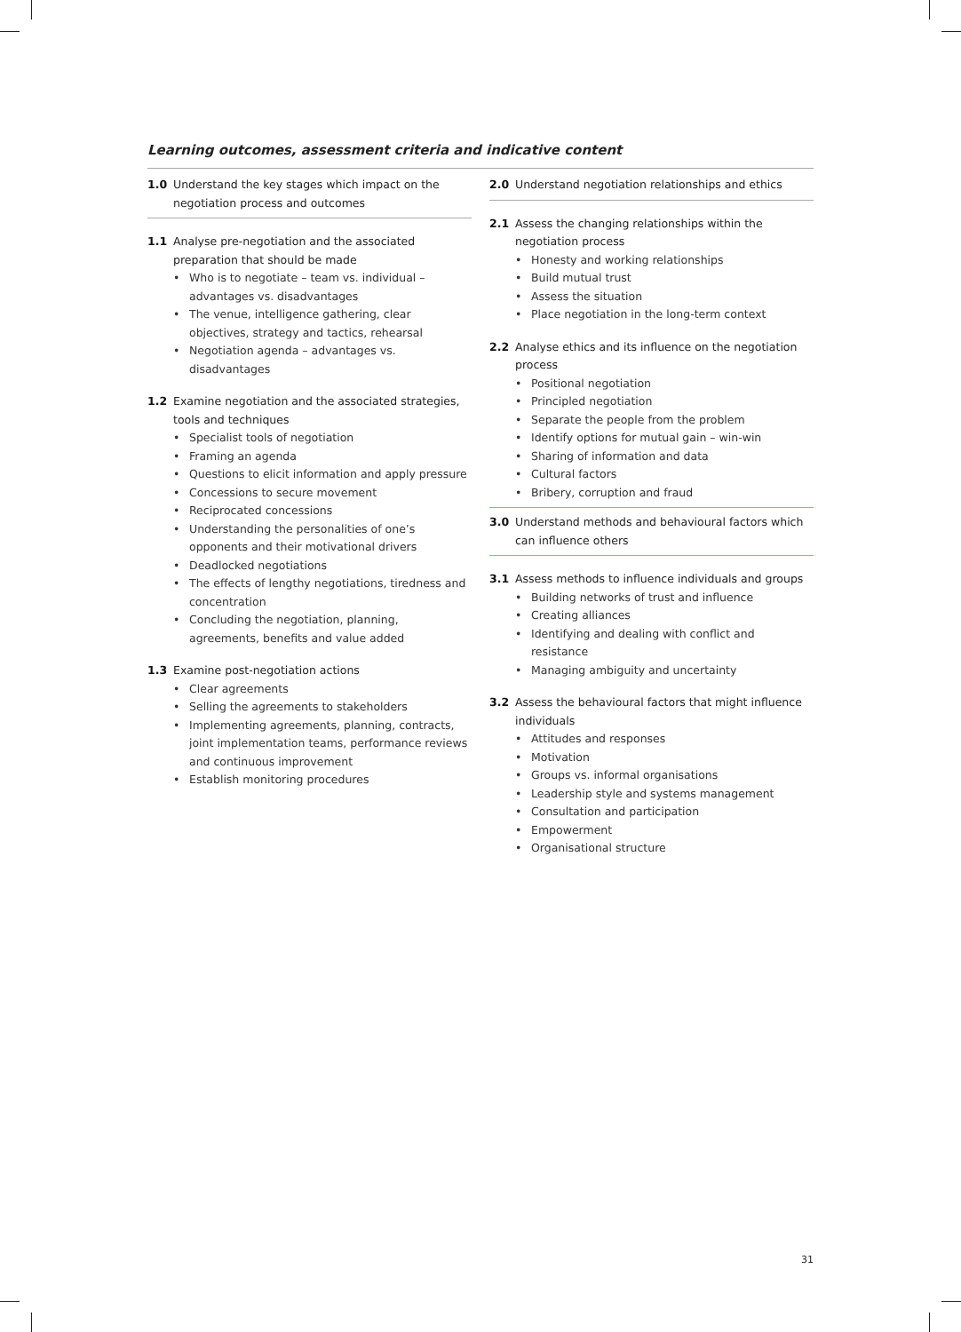Learning outcomes, assessment criteria and indicative content
1.0 Understand the key stages which impact on the negotiation process and outcomes
1.1 Analyse pre-negotiation and the associated preparation that should be made
Who is to negotiate – team vs. individual – advantages vs. disadvantages
The venue, intelligence gathering, clear objectives, strategy and tactics, rehearsal
Negotiation agenda – advantages vs. disadvantages
1.2 Examine negotiation and the associated strategies, tools and techniques
Specialist tools of negotiation
Framing an agenda
Questions to elicit information and apply pressure
Concessions to secure movement
Reciprocated concessions
Understanding the personalities of one’s opponents and their motivational drivers
Deadlocked negotiations
The effects of lengthy negotiations, tiredness and concentration
Concluding the negotiation, planning, agreements, benefits and value added
1.3 Examine post-negotiation actions
Clear agreements
Selling the agreements to stakeholders
Implementing agreements, planning, contracts, joint implementation teams, performance reviews and continuous improvement
Establish monitoring procedures
2.0 Understand negotiation relationships and ethics
2.1 Assess the changing relationships within the negotiation process
Honesty and working relationships
Build mutual trust
Assess the situation
Place negotiation in the long-term context
2.2 Analyse ethics and its influence on the negotiation process
Positional negotiation
Principled negotiation
Separate the people from the problem
Identify options for mutual gain – win-win
Sharing of information and data
Cultural factors
Bribery, corruption and fraud
3.0 Understand methods and behavioural factors which can influence others
3.1 Assess methods to influence individuals and groups
Building networks of trust and influence
Creating alliances
Identifying and dealing with conflict and resistance
Managing ambiguity and uncertainty
3.2 Assess the behavioural factors that might influence individuals
Attitudes and responses
Motivation
Groups vs. informal organisations
Leadership style and systems management
Consultation and participation
Empowerment
Organisational structure
31